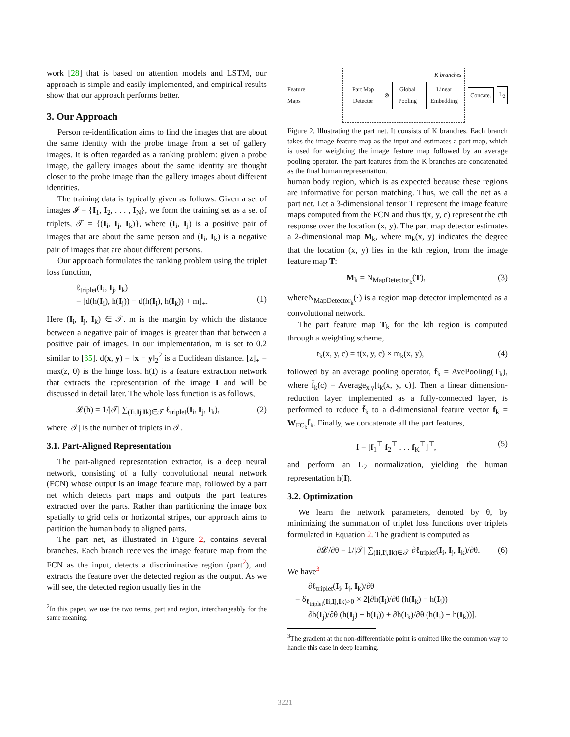work [28] that is based on attention models and LSTM, our approach is simple and easily implemented, and empirical results show that our approach performs better.
3. Our Approach
Person re-identification aims to find the images that are about the same identity with the probe image from a set of gallery images. It is often regarded as a ranking problem: given a probe image, the gallery images about the same identity are thought closer to the probe image than the gallery images about different identities.
The training data is typically given as follows. Given a set of images 𝓘 = {I<sub>1</sub>, I<sub>2</sub>, . . . , I<sub>N</sub>}, we form the training set as a set of triplets, 𝒯 = {(I<sub>i</sub>, I<sub>j</sub>, I<sub>k</sub>)}, where (I<sub>i</sub>, I<sub>j</sub>) is a positive pair of images that are about the same person and (I<sub>i</sub>, I<sub>k</sub>) is a negative pair of images that are about different persons.
Our approach formulates the ranking problem using the triplet loss function,
ℓ<sub>triplet</sub>(I<sub>i</sub>, I<sub>j</sub>, I<sub>k</sub>)
= [d(h(I<sub>i</sub>), h(I<sub>j</sub>)) − d(h(I<sub>i</sub>), h(I<sub>k</sub>)) + m]<sub>+</sub>.
(1)
Here (I<sub>i</sub>, I<sub>j</sub>, I<sub>k</sub>) ∈ 𝒯. m is the margin by which the distance between a negative pair of images is greater than that between a positive pair of images. In our implementation, m is set to 0.2 similar to [35]. d(x, y) = ‖x − y‖<sub>2</sub><sup>2</sup> is a Euclidean distance. [z]<sub>+</sub> = max(z, 0) is the hinge loss. h(I) is a feature extraction network that extracts the representation of the image I and will be discussed in detail later. The whole loss function is as follows,
𝓛(h) = 1/|𝒯| ∑<sub>(Ii,Ij,Ik)∈𝒯</sub> ℓ<sub>triplet</sub>(I<sub>i</sub>, I<sub>j</sub>, I<sub>k</sub>), (2)
where |𝒯| is the number of triplets in 𝒯.
3.1. Part-Aligned Representation
The part-aligned representation extractor, is a deep neural network, consisting of a fully convolutional neural network (FCN) whose output is an image feature map, followed by a part net which detects part maps and outputs the part features extracted over the parts. Rather than partitioning the image box spatially to grid cells or horizontal stripes, our approach aims to partition the human body to aligned parts.
The part net, as illustrated in Figure 2, contains several branches. Each branch receives the image feature map from the FCN as the input, detects a discriminative region (part<sup>2</sup>), and extracts the feature over the detected region as the output. As we will see, the detected region usually lies in the
<sup>2</sup> In this paper, we use the two terms, part and region, interchangeably for the same meaning.
Feature Maps
K branches
Part Map Detector
⊗
Global Pooling Linear Embedding
Concate. L<sub>2</sub>
Figure 2. Illustrating the part net. It consists of K branches. Each branch takes the image feature map as the input and estimates a part map, which is used for weighting the image feature map followed by an average pooling operator. The part features from the K branches are concatenated as the final human representation.
human body region, which is as expected because these regions are informative for person matching. Thus, we call the net as a part net. Let a 3-dimensional tensor T represent the image feature maps computed from the FCN and thus t(x, y, c) represent the cth response over the location (x, y). The part map detector estimates a 2-dimensional map M<sub>k</sub>, where m<sub>k</sub>(x, y) indicates the degree that the location (x, y) lies in the kth region, from the image feature map T:
M<sub>k</sub> = N<sub>MapDetector<sub>k</sub></sub>(T), (3)
whereN<sub>MapDetector<sub>k</sub></sub>(·) is a region map detector implemented as a convolutional network.
The part feature map T<sub>k</sub> for the kth region is computed through a weighting scheme,
t<sub>k</sub>(x, y, c) = t(x, y, c) × m<sub>k</sub>(x, y), (4)
followed by an average pooling operator, f̄<sub>k</sub> = AvePooling(T<sub>k</sub>), where f̄<sub>k</sub>(c) = Average<sub>x,y</sub>[t<sub>k</sub>(x, y, c)]. Then a linear dimension-reduction layer, implemented as a fully-connected layer, is performed to reduce f̄<sub>k</sub> to a d-dimensional feature vector f<sub>k</sub> = W<sub>FC<sub>k</sub></sub>f̄<sub>k</sub>. Finally, we concatenate all the part features,
f = [f<sub>1</sub><sup>⊤</sup> f<sub>2</sub><sup>⊤</sup> . . . f<sub>K</sub><sup>⊤</sup>]<sup>⊤</sup>, (5)
and perform an L<sub>2</sub> normalization, yielding the human representation h(I).
3.2. Optimization
We learn the network parameters, denoted by θ, by minimizing the summation of triplet loss functions over triplets formulated in Equation 2. The gradient is computed as
∂𝓛/∂θ = 1/|𝒯| ∑<sub>(Ii,Ij,Ik)∈𝒯</sub> ∂ℓ<sub>triplet</sub>(I<sub>i</sub>, I<sub>j</sub>, I<sub>k</sub>)/∂θ. (6)
We have<sup>3</sup>
∂ℓ<sub>triplet</sub>(I<sub>i</sub>, I<sub>j</sub>, I<sub>k</sub>)/∂θ
= δ<sub>ℓ<sub>triplet</sub>(Ii,Ij,Ik)>0</sub> × 2[∂h(I<sub>i</sub>)/∂θ (h(I<sub>k</sub>) − h(I<sub>j</sub>))+
∂h(I<sub>j</sub>)/∂θ (h(I<sub>j</sub>) − h(I<sub>i</sub>)) + ∂h(I<sub>k</sub>)/∂θ (h(I<sub>i</sub>) − h(I<sub>k</sub>))].
<sup>3</sup> The gradient at the non-differentiable point is omitted like the common way to handle this case in deep learning.
3221